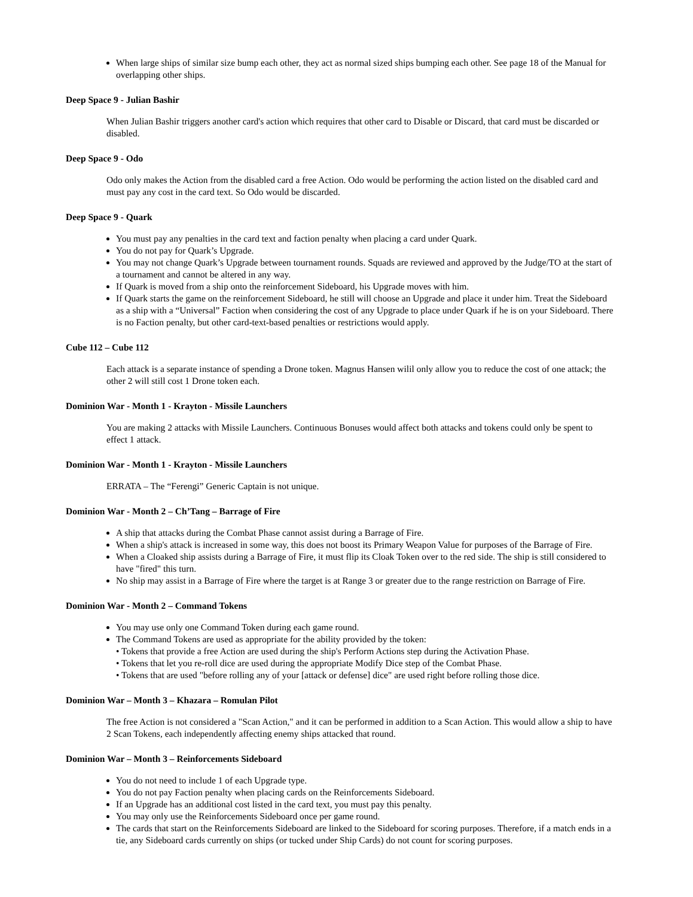When large ships of similar size bump each other, they act as normal sized ships bumping each other. See page 18 of the Manual for overlapping other ships.
Deep Space 9 - Julian Bashir
When Julian Bashir triggers another card's action which requires that other card to Disable or Discard, that card must be discarded or disabled.
Deep Space 9 - Odo
Odo only makes the Action from the disabled card a free Action. Odo would be performing the action listed on the disabled card and must pay any cost in the card text. So Odo would be discarded.
Deep Space 9 - Quark
You must pay any penalties in the card text and faction penalty when placing a card under Quark.
You do not pay for Quark’s Upgrade.
You may not change Quark’s Upgrade between tournament rounds. Squads are reviewed and approved by the Judge/TO at the start of a tournament and cannot be altered in any way.
If Quark is moved from a ship onto the reinforcement Sideboard, his Upgrade moves with him.
If Quark starts the game on the reinforcement Sideboard, he still will choose an Upgrade and place it under him. Treat the Sideboard as a ship with a “Universal” Faction when considering the cost of any Upgrade to place under Quark if he is on your Sideboard. There is no Faction penalty, but other card-text-based penalties or restrictions would apply.
Cube 112 – Cube 112
Each attack is a separate instance of spending a Drone token. Magnus Hansen wilil only allow you to reduce the cost of one attack; the other 2 will still cost 1 Drone token each.
Dominion War - Month 1 - Krayton - Missile Launchers
You are making 2 attacks with Missile Launchers. Continuous Bonuses would affect both attacks and tokens could only be spent to effect 1 attack.
Dominion War - Month 1 - Krayton - Missile Launchers
ERRATA – The “Ferengi” Generic Captain is not unique.
Dominion War - Month 2 – Ch’Tang – Barrage of Fire
A ship that attacks during the Combat Phase cannot assist during a Barrage of Fire.
When a ship's attack is increased in some way, this does not boost its Primary Weapon Value for purposes of the Barrage of Fire.
When a Cloaked ship assists during a Barrage of Fire, it must flip its Cloak Token over to the red side. The ship is still considered to have "fired" this turn.
No ship may assist in a Barrage of Fire where the target is at Range 3 or greater due to the range restriction on Barrage of Fire.
Dominion War - Month 2 – Command Tokens
You may use only one Command Token during each game round.
The Command Tokens are used as appropriate for the ability provided by the token:
• Tokens that provide a free Action are used during the ship's Perform Actions step during the Activation Phase.
• Tokens that let you re-roll dice are used during the appropriate Modify Dice step of the Combat Phase.
• Tokens that are used "before rolling any of your [attack or defense] dice" are used right before rolling those dice.
Dominion War – Month 3 – Khazara – Romulan Pilot
The free Action is not considered a "Scan Action," and it can be performed in addition to a Scan Action. This would allow a ship to have 2 Scan Tokens, each independently affecting enemy ships attacked that round.
Dominion War – Month 3 – Reinforcements Sideboard
You do not need to include 1 of each Upgrade type.
You do not pay Faction penalty when placing cards on the Reinforcements Sideboard.
If an Upgrade has an additional cost listed in the card text, you must pay this penalty.
You may only use the Reinforcements Sideboard once per game round.
The cards that start on the Reinforcements Sideboard are linked to the Sideboard for scoring purposes. Therefore, if a match ends in a tie, any Sideboard cards currently on ships (or tucked under Ship Cards) do not count for scoring purposes.